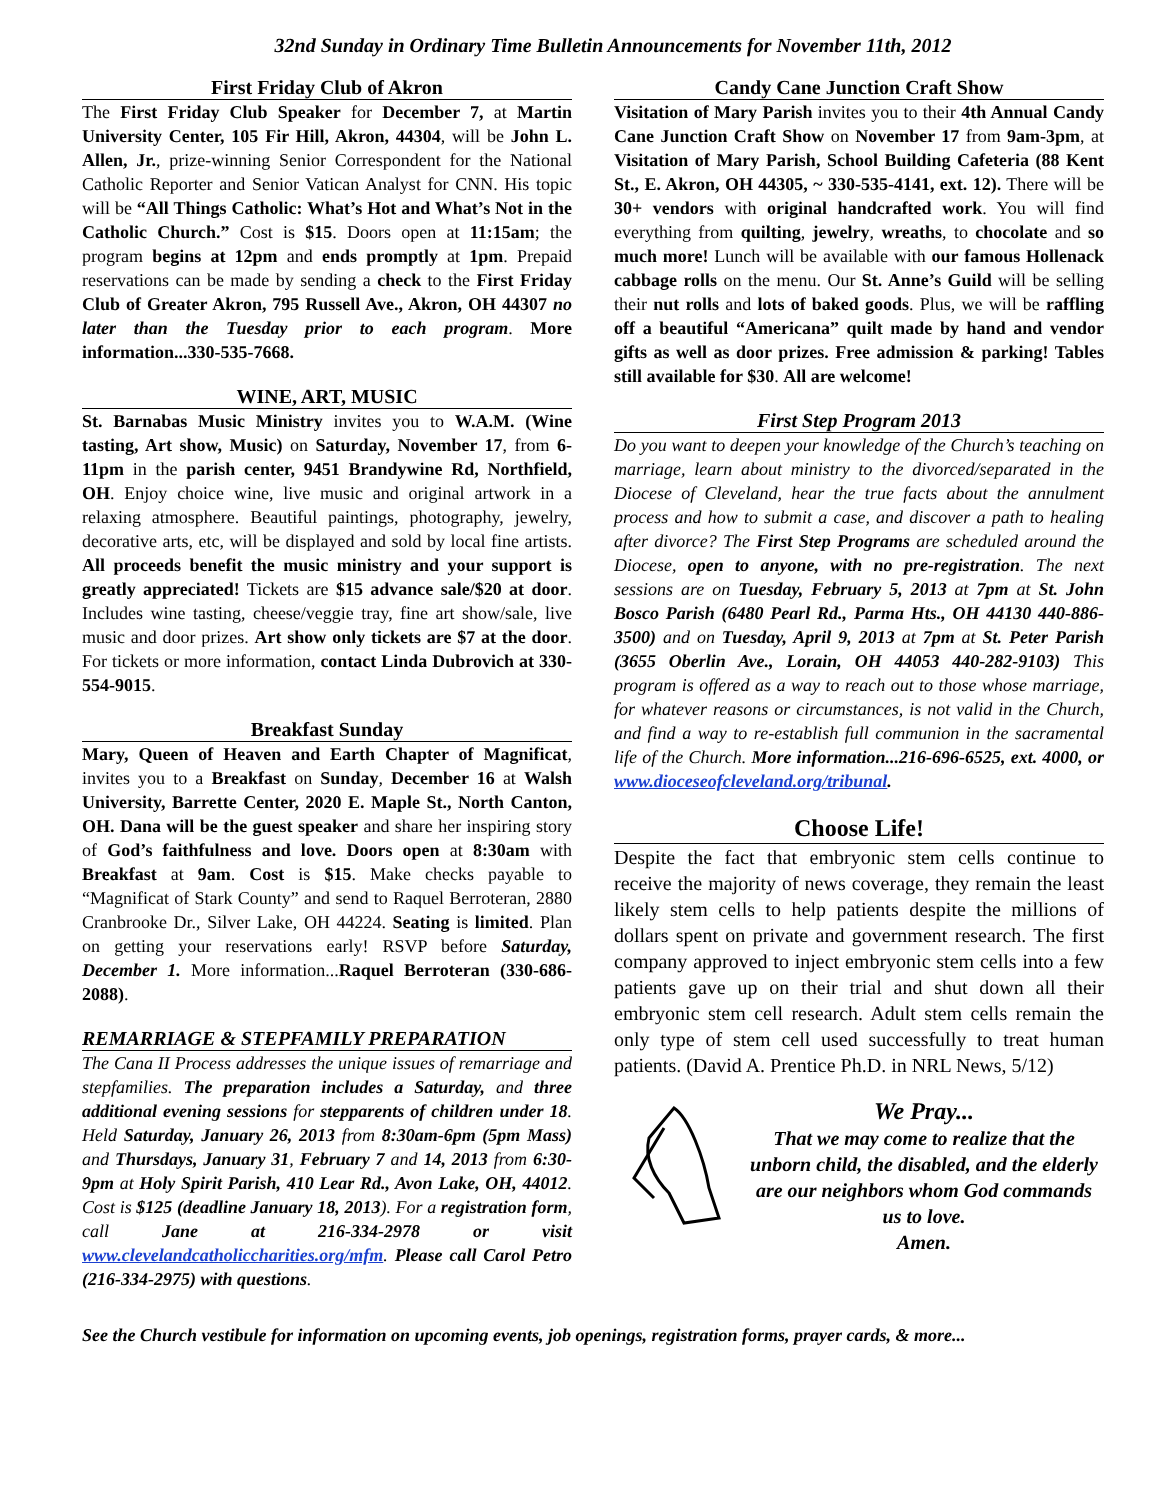32nd Sunday in Ordinary Time Bulletin Announcements for November 11th, 2012
First Friday Club of Akron
The First Friday Club Speaker for December 7, at Martin University Center, 105 Fir Hill, Akron, 44304, will be John L. Allen, Jr., prize-winning Senior Correspondent for the National Catholic Reporter and Senior Vatican Analyst for CNN. His topic will be “All Things Catholic: What’s Hot and What’s Not in the Catholic Church.” Cost is $15. Doors open at 11:15am; the program begins at 12pm and ends promptly at 1pm. Prepaid reservations can be made by sending a check to the First Friday Club of Greater Akron, 795 Russell Ave., Akron, OH 44307 no later than the Tuesday prior to each program. More information...330-535-7668.
WINE, ART, MUSIC
St. Barnabas Music Ministry invites you to W.A.M. (Wine tasting, Art show, Music) on Saturday, November 17, from 6-11pm in the parish center, 9451 Brandywine Rd, Northfield, OH. Enjoy choice wine, live music and original artwork in a relaxing atmosphere. Beautiful paintings, photography, jewelry, decorative arts, etc, will be displayed and sold by local fine artists. All proceeds benefit the music ministry and your support is greatly appreciated! Tickets are $15 advance sale/$20 at door. Includes wine tasting, cheese/veggie tray, fine art show/sale, live music and door prizes. Art show only tickets are $7 at the door. For tickets or more information, contact Linda Dubrovich at 330-554-9015.
Breakfast Sunday
Mary, Queen of Heaven and Earth Chapter of Magnificat, invites you to a Breakfast on Sunday, December 16 at Walsh University, Barrette Center, 2020 E. Maple St., North Canton, OH. Dana will be the guest speaker and share her inspiring story of God’s faithfulness and love. Doors open at 8:30am with Breakfast at 9am. Cost is $15. Make checks payable to “Magnificat of Stark County” and send to Raquel Berroteran, 2880 Cranbrooke Dr., Silver Lake, OH 44224. Seating is limited. Plan on getting your reservations early! RSVP before Saturday, December 1. More information...Raquel Berroteran (330-686-2088).
REMARRIAGE & STEPFAMILY PREPARATION
The Cana II Process addresses the unique issues of remarriage and stepfamilies. The preparation includes a Saturday, and three additional evening sessions for stepparents of children under 18. Held Saturday, January 26, 2013 from 8:30am-6pm (5pm Mass) and Thursdays, January 31, February 7 and 14, 2013 from 6:30-9pm at Holy Spirit Parish, 410 Lear Rd., Avon Lake, OH, 44012. Cost is $125 (deadline January 18, 2013). For a registration form, call Jane at 216-334-2978 or visit www.clevelandcatholiccharities.org/mfm. Please call Carol Petro (216-334-2975) with questions.
Candy Cane Junction Craft Show
Visitation of Mary Parish invites you to their 4th Annual Candy Cane Junction Craft Show on November 17 from 9am-3pm, at Visitation of Mary Parish, School Building Cafeteria (88 Kent St., E. Akron, OH 44305, ~ 330-535-4141, ext. 12). There will be 30+ vendors with original handcrafted work. You will find everything from quilting, jewelry, wreaths, to chocolate and so much more! Lunch will be available with our famous Hollenack cabbage rolls on the menu. Our St. Anne’s Guild will be selling their nut rolls and lots of baked goods. Plus, we will be raffling off a beautiful “Americana” quilt made by hand and vendor gifts as well as door prizes. Free admission & parking! Tables still available for $30. All are welcome!
First Step Program 2013
Do you want to deepen your knowledge of the Church’s teaching on marriage, learn about ministry to the divorced/separated in the Diocese of Cleveland, hear the true facts about the annulment process and how to submit a case, and discover a path to healing after divorce? The First Step Programs are scheduled around the Diocese, open to anyone, with no pre-registration. The next sessions are on Tuesday, February 5, 2013 at 7pm at St. John Bosco Parish (6480 Pearl Rd., Parma Hts., OH 44130 440-886-3500) and on Tuesday, April 9, 2013 at 7pm at St. Peter Parish (3655 Oberlin Ave., Lorain, OH 44053 440-282-9103) This program is offered as a way to reach out to those whose marriage, for whatever reasons or circumstances, is not valid in the Church, and find a way to re-establish full communion in the sacramental life of the Church. More information...216-696-6525, ext. 4000, or www.dioceseofcleveland.org/tribunal.
Choose Life!
Despite the fact that embryonic stem cells continue to receive the majority of news coverage, they remain the least likely stem cells to help patients despite the millions of dollars spent on private and government research. The first company approved to inject embryonic stem cells into a few patients gave up on their trial and shut down all their embryonic stem cell research. Adult stem cells remain the only type of stem cell used successfully to treat human patients. (David A. Prentice Ph.D. in NRL News, 5/12)
We Pray...
That we may come to realize that the unborn child, the disabled, and the elderly are our neighbors whom God commands us to love.
Amen.
See the Church vestibule for information on upcoming events, job openings, registration forms, prayer cards, & more...